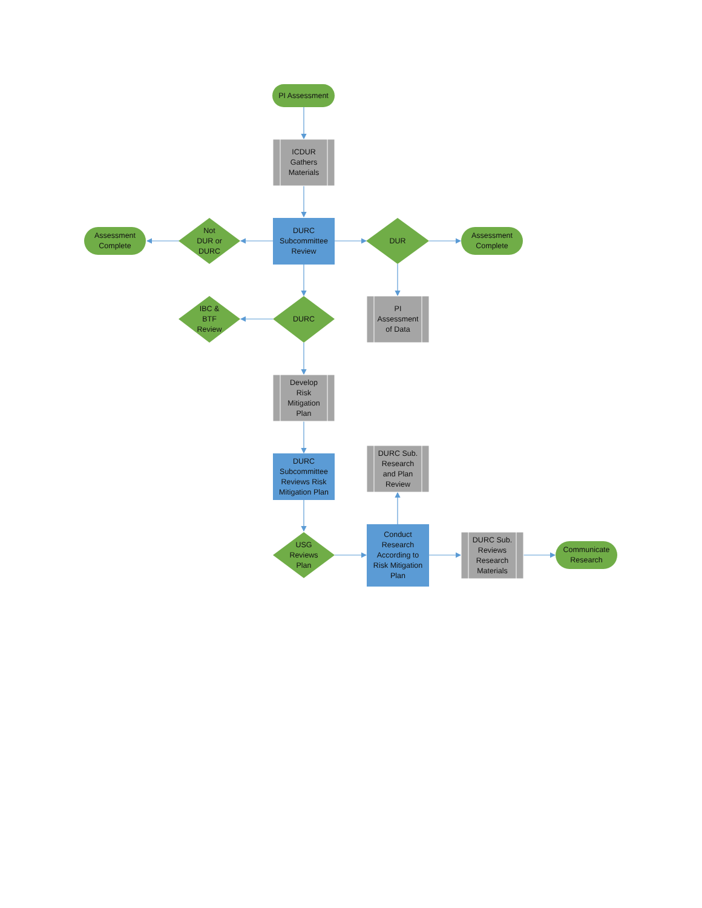PI Assessment
ICDUR
Gathers
Materials
Assessment
Complete
Not
DUR or
DURC
DURC
Subcommittee
Review
DUR
Assessment
Complete
IBC &
BTF
Review
DURC
PI
Assessment
of Data
Develop
Risk
Mitigation
Plan
DURC Sub.
Research
and Plan
Review
DURC
Subcommittee
Reviews Risk
Mitigation Plan
USG
Reviews
Plan
Conduct
Research
According to
Risk Mitigation
Plan
DURC Sub.
Reviews
Research
Materials
Communicate
Research